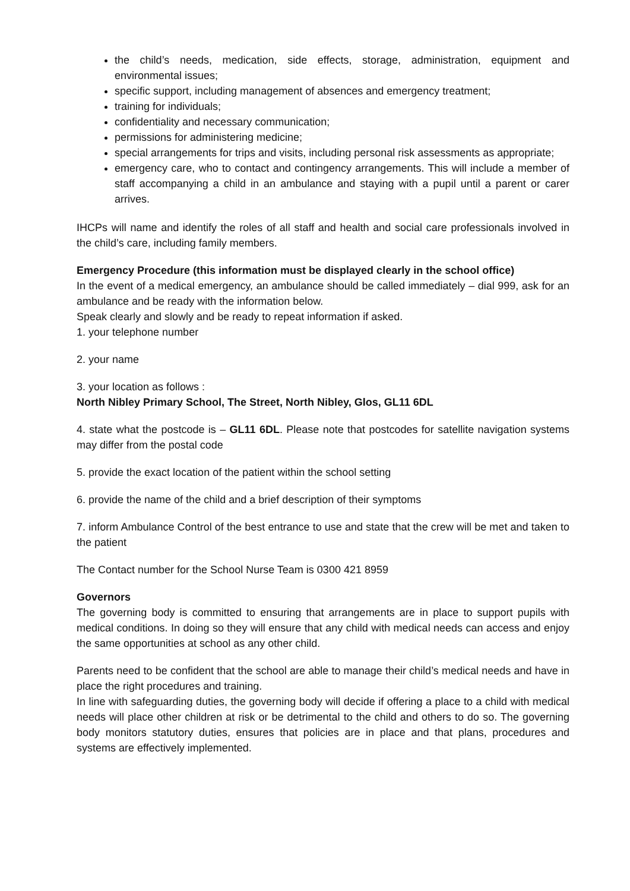the child’s needs, medication, side effects, storage, administration, equipment and environmental issues;
specific support, including management of absences and emergency treatment;
training for individuals;
confidentiality and necessary communication;
permissions for administering medicine;
special arrangements for trips and visits, including personal risk assessments as appropriate;
emergency care, who to contact and contingency arrangements. This will include a member of staff accompanying a child in an ambulance and staying with a pupil until a parent or carer arrives.
IHCPs will name and identify the roles of all staff and health and social care professionals involved in the child’s care, including family members.
Emergency Procedure (this information must be displayed clearly in the school office)
In the event of a medical emergency, an ambulance should be called immediately – dial 999, ask for an ambulance and be ready with the information below.
Speak clearly and slowly and be ready to repeat information if asked.
1. your telephone number
2. your name
3. your location as follows :
North Nibley Primary School, The Street, North Nibley, Glos, GL11 6DL
4. state what the postcode is – GL11 6DL. Please note that postcodes for satellite navigation systems may differ from the postal code
5. provide the exact location of the patient within the school setting
6. provide the name of the child and a brief description of their symptoms
7. inform Ambulance Control of the best entrance to use and state that the crew will be met and taken to the patient
The Contact number for the School Nurse Team is 0300 421 8959
Governors
The governing body is committed to ensuring that arrangements are in place to support pupils with medical conditions. In doing so they will ensure that any child with medical needs can access and enjoy the same opportunities at school as any other child.
Parents need to be confident that the school are able to manage their child’s medical needs and have in place the right procedures and training.
In line with safeguarding duties, the governing body will decide if offering a place to a child with medical needs will place other children at risk or be detrimental to the child and others to do so. The governing body monitors statutory duties, ensures that policies are in place and that plans, procedures and systems are effectively implemented.